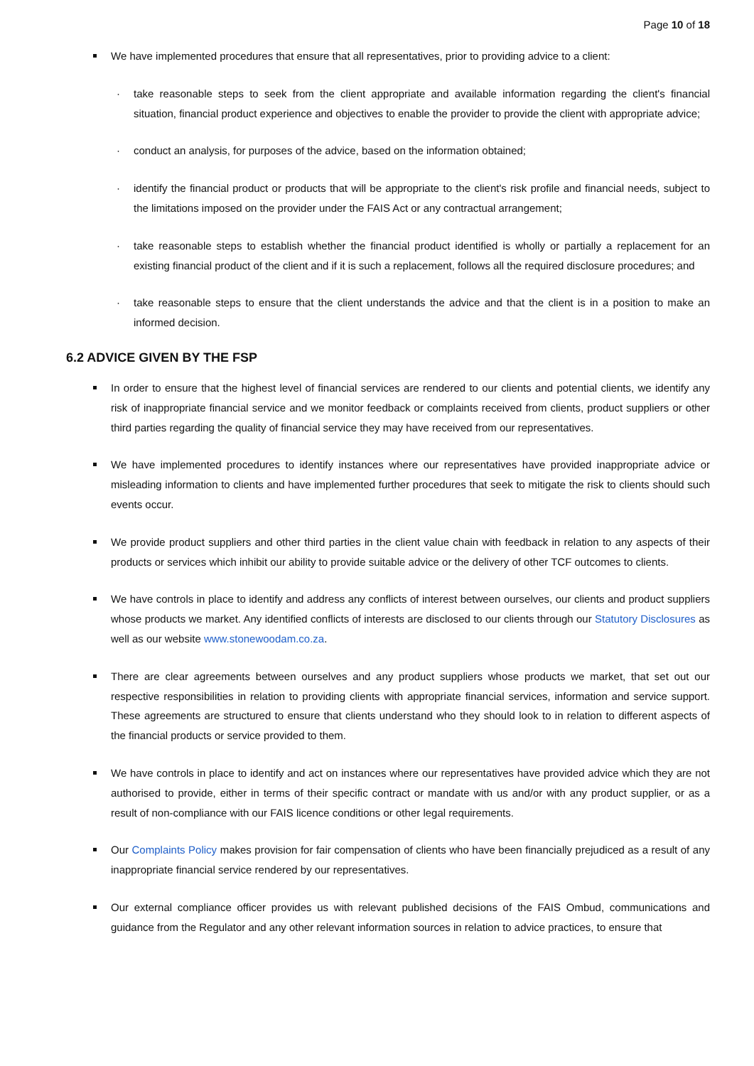Page 10 of 18
We have implemented procedures that ensure that all representatives, prior to providing advice to a client:
· take reasonable steps to seek from the client appropriate and available information regarding the client's financial situation, financial product experience and objectives to enable the provider to provide the client with appropriate advice;
· conduct an analysis, for purposes of the advice, based on the information obtained;
· identify the financial product or products that will be appropriate to the client's risk profile and financial needs, subject to the limitations imposed on the provider under the FAIS Act or any contractual arrangement;
· take reasonable steps to establish whether the financial product identified is wholly or partially a replacement for an existing financial product of the client and if it is such a replacement, follows all the required disclosure procedures; and
· take reasonable steps to ensure that the client understands the advice and that the client is in a position to make an informed decision.
6.2 ADVICE GIVEN BY THE FSP
In order to ensure that the highest level of financial services are rendered to our clients and potential clients, we identify any risk of inappropriate financial service and we monitor feedback or complaints received from clients, product suppliers or other third parties regarding the quality of financial service they may have received from our representatives.
We have implemented procedures to identify instances where our representatives have provided inappropriate advice or misleading information to clients and have implemented further procedures that seek to mitigate the risk to clients should such events occur.
We provide product suppliers and other third parties in the client value chain with feedback in relation to any aspects of their products or services which inhibit our ability to provide suitable advice or the delivery of other TCF outcomes to clients.
We have controls in place to identify and address any conflicts of interest between ourselves, our clients and product suppliers whose products we market. Any identified conflicts of interests are disclosed to our clients through our Statutory Disclosures as well as our website www.stonewoodam.co.za.
There are clear agreements between ourselves and any product suppliers whose products we market, that set out our respective responsibilities in relation to providing clients with appropriate financial services, information and service support. These agreements are structured to ensure that clients understand who they should look to in relation to different aspects of the financial products or service provided to them.
We have controls in place to identify and act on instances where our representatives have provided advice which they are not authorised to provide, either in terms of their specific contract or mandate with us and/or with any product supplier, or as a result of non-compliance with our FAIS licence conditions or other legal requirements.
Our Complaints Policy makes provision for fair compensation of clients who have been financially prejudiced as a result of any inappropriate financial service rendered by our representatives.
Our external compliance officer provides us with relevant published decisions of the FAIS Ombud, communications and guidance from the Regulator and any other relevant information sources in relation to advice practices, to ensure that